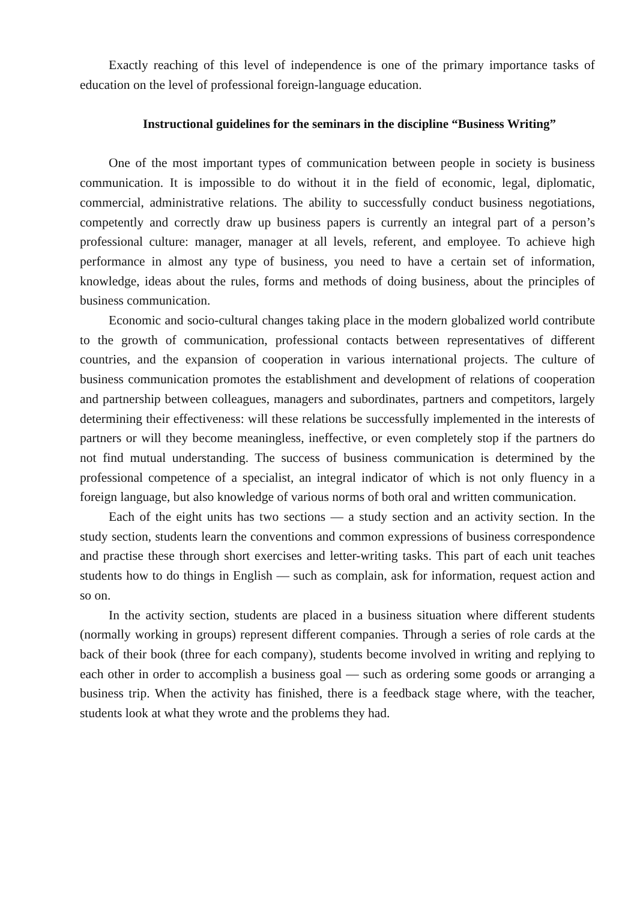Exactly reaching of this level of independence is one of the primary importance tasks of education on the level of professional foreign-language education.
Instructional guidelines for the seminars in the discipline “Business Writing”
One of the most important types of communication between people in society is business communication. It is impossible to do without it in the field of economic, legal, diplomatic, commercial, administrative relations. The ability to successfully conduct business negotiations, competently and correctly draw up business papers is currently an integral part of a person’s professional culture: manager, manager at all levels, referent, and employee. To achieve high performance in almost any type of business, you need to have a certain set of information, knowledge, ideas about the rules, forms and methods of doing business, about the principles of business communication.
Economic and socio-cultural changes taking place in the modern globalized world contribute to the growth of communication, professional contacts between representatives of different countries, and the expansion of cooperation in various international projects. The culture of business communication promotes the establishment and development of relations of cooperation and partnership between colleagues, managers and subordinates, partners and competitors, largely determining their effectiveness: will these relations be successfully implemented in the interests of partners or will they become meaningless, ineffective, or even completely stop if the partners do not find mutual understanding. The success of business communication is determined by the professional competence of a specialist, an integral indicator of which is not only fluency in a foreign language, but also knowledge of various norms of both oral and written communication.
Each of the eight units has two sections — a study section and an activity section. In the study section, students learn the conventions and common expressions of business correspondence and practise these through short exercises and letter-writing tasks. This part of each unit teaches students how to do things in English — such as complain, ask for information, request action and so on.
In the activity section, students are placed in a business situation where different students (normally working in groups) represent different companies. Through a series of role cards at the back of their book (three for each company), students become involved in writing and replying to each other in order to accomplish a business goal — such as ordering some goods or arranging a business trip. When the activity has finished, there is a feedback stage where, with the teacher, students look at what they wrote and the problems they had.